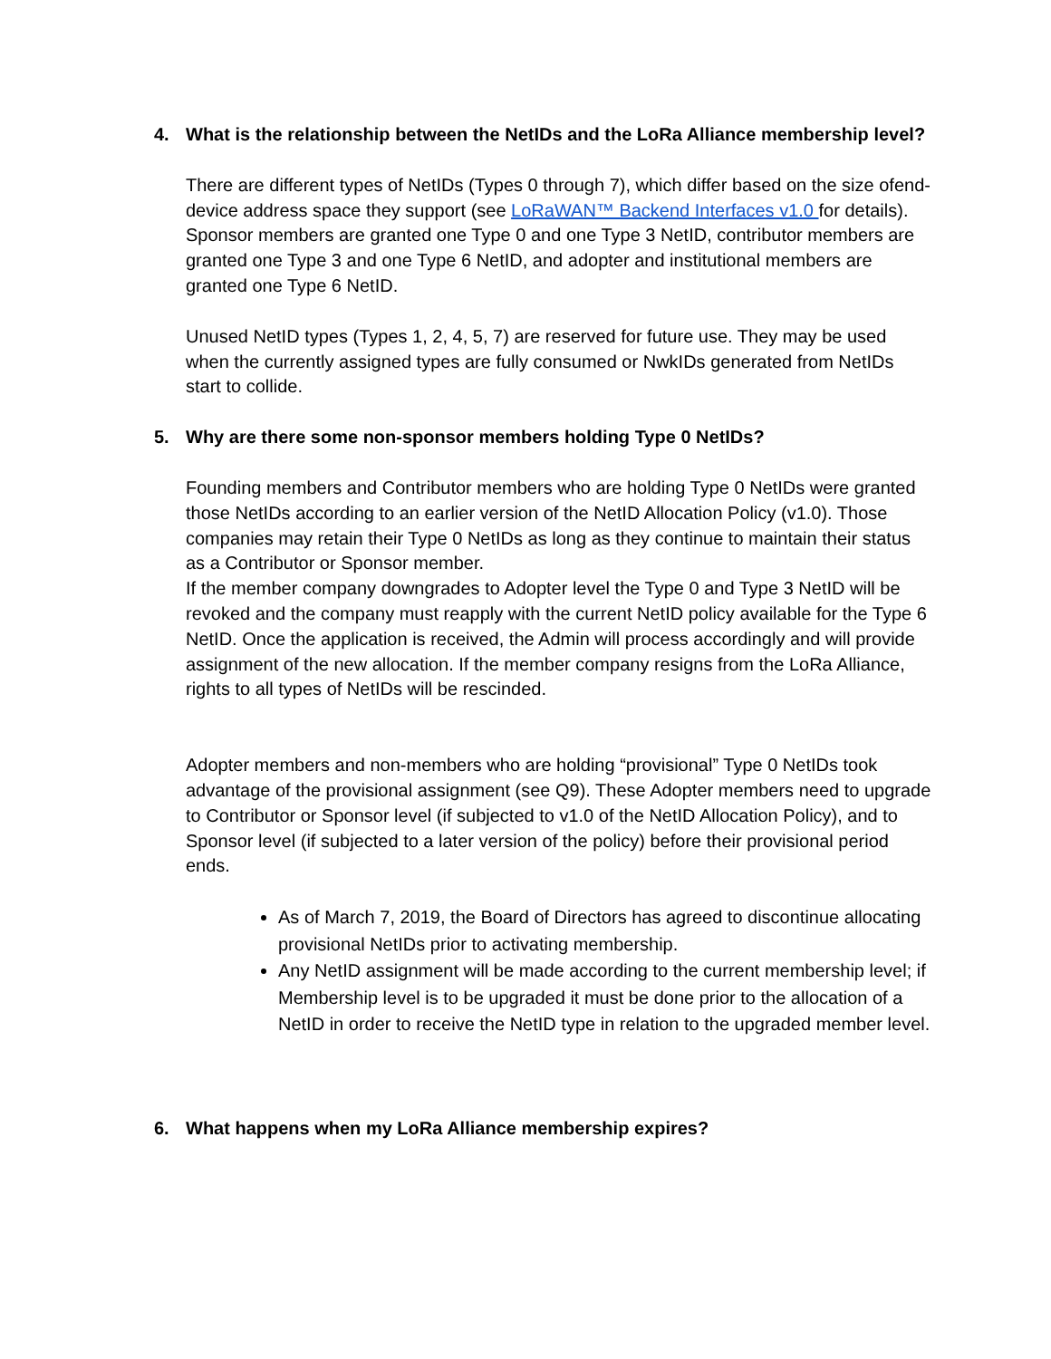4. What is the relationship between the NetIDs and the LoRa Alliance membership level?
There are different types of NetIDs (Types 0 through 7), which differ based on the size ofend-device address space they support (see LoRaWAN™ Backend Interfaces v1.0 for details). Sponsor members are granted one Type 0 and one Type 3 NetID, contributor members are granted one Type 3 and one Type 6 NetID, and adopter and institutional members are granted one Type 6 NetID.
Unused NetID types (Types 1, 2, 4, 5, 7) are reserved for future use. They may be used when the currently assigned types are fully consumed or NwkIDs generated from NetIDs start to collide.
5. Why are there some non-sponsor members holding Type 0 NetIDs?
Founding members and Contributor members who are holding Type 0 NetIDs were granted those NetIDs according to an earlier version of the NetID Allocation Policy (v1.0). Those companies may retain their Type 0 NetIDs as long as they continue to maintain their status as a Contributor or Sponsor member.
If the member company downgrades to Adopter level the Type 0 and Type 3 NetID will be revoked and the company must reapply with the current NetID policy available for the Type 6 NetID. Once the application is received, the Admin will process accordingly and will provide assignment of the new allocation. If the member company resigns from the LoRa Alliance, rights to all types of NetIDs will be rescinded.
Adopter members and non-members who are holding “provisional” Type 0 NetIDs took advantage of the provisional assignment (see Q9). These Adopter members need to upgrade to Contributor or Sponsor level (if subjected to v1.0 of the NetID Allocation Policy), and to Sponsor level (if subjected to a later version of the policy) before their provisional period ends.
As of March 7, 2019, the Board of Directors has agreed to discontinue allocating provisional NetIDs prior to activating membership.
Any NetID assignment will be made according to the current membership level; if Membership level is to be upgraded it must be done prior to the allocation of a NetID in order to receive the NetID type in relation to the upgraded member level.
6. What happens when my LoRa Alliance membership expires?